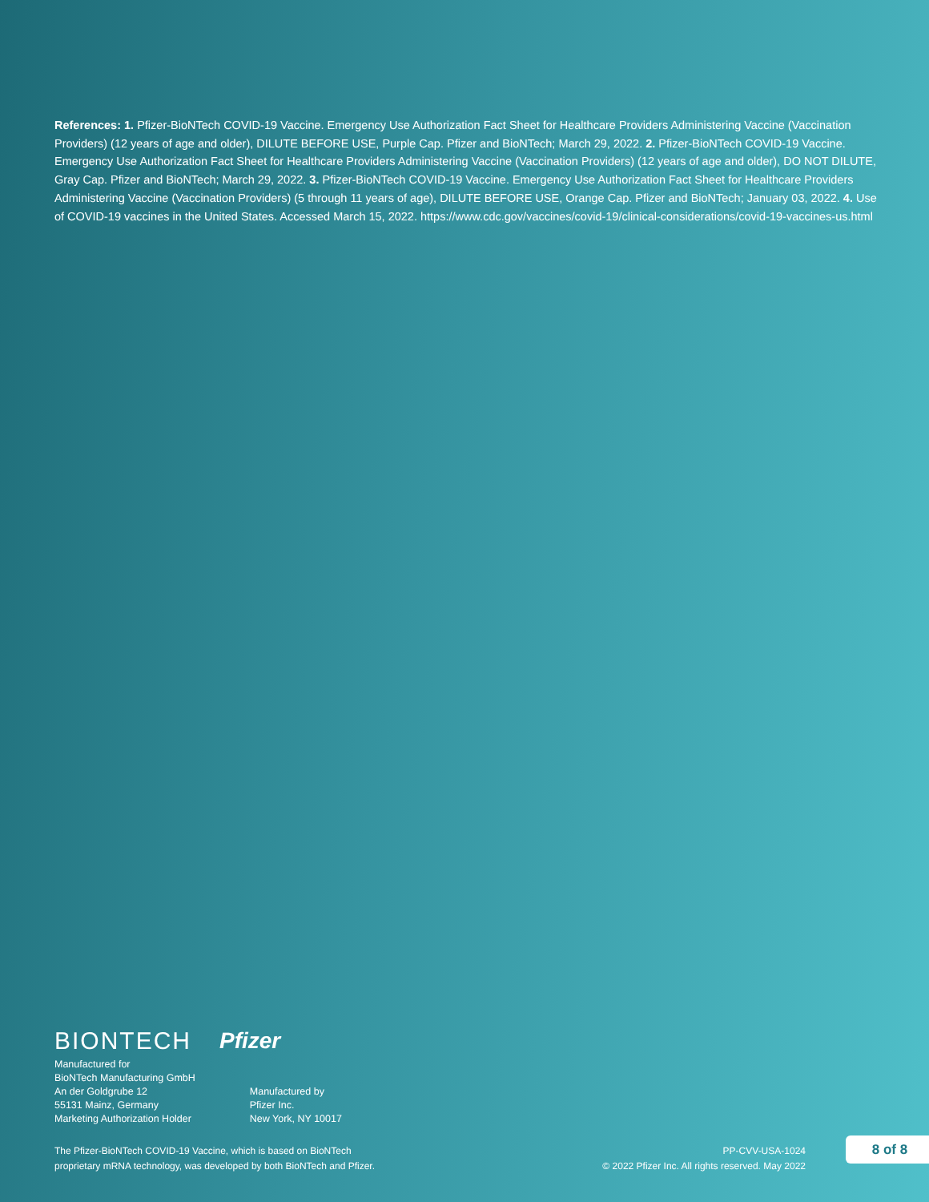References: 1. Pfizer-BioNTech COVID-19 Vaccine. Emergency Use Authorization Fact Sheet for Healthcare Providers Administering Vaccine (Vaccination Providers) (12 years of age and older), DILUTE BEFORE USE, Purple Cap. Pfizer and BioNTech; March 29, 2022. 2. Pfizer-BioNTech COVID-19 Vaccine. Emergency Use Authorization Fact Sheet for Healthcare Providers Administering Vaccine (Vaccination Providers) (12 years of age and older), DO NOT DILUTE, Gray Cap. Pfizer and BioNTech; March 29, 2022. 3. Pfizer-BioNTech COVID-19 Vaccine. Emergency Use Authorization Fact Sheet for Healthcare Providers Administering Vaccine (Vaccination Providers) (5 through 11 years of age), DILUTE BEFORE USE, Orange Cap. Pfizer and BioNTech; January 03, 2022. 4. Use of COVID-19 vaccines in the United States. Accessed March 15, 2022. https://www.cdc.gov/vaccines/covid-19/clinical-considerations/covid-19-vaccines-us.html
BIONTECH Pfizer
Manufactured for
BioNTech Manufacturing GmbH
An der Goldgrube 12
55131 Mainz, Germany
Marketing Authorization Holder
Manufactured by
Pfizer Inc.
New York, NY 10017
The Pfizer-BioNTech COVID-19 Vaccine, which is based on BioNTech
proprietary mRNA technology, was developed by both BioNTech and Pfizer.
PP-CVV-USA-1024
© 2022 Pfizer Inc. All rights reserved. May 2022
8 of 8